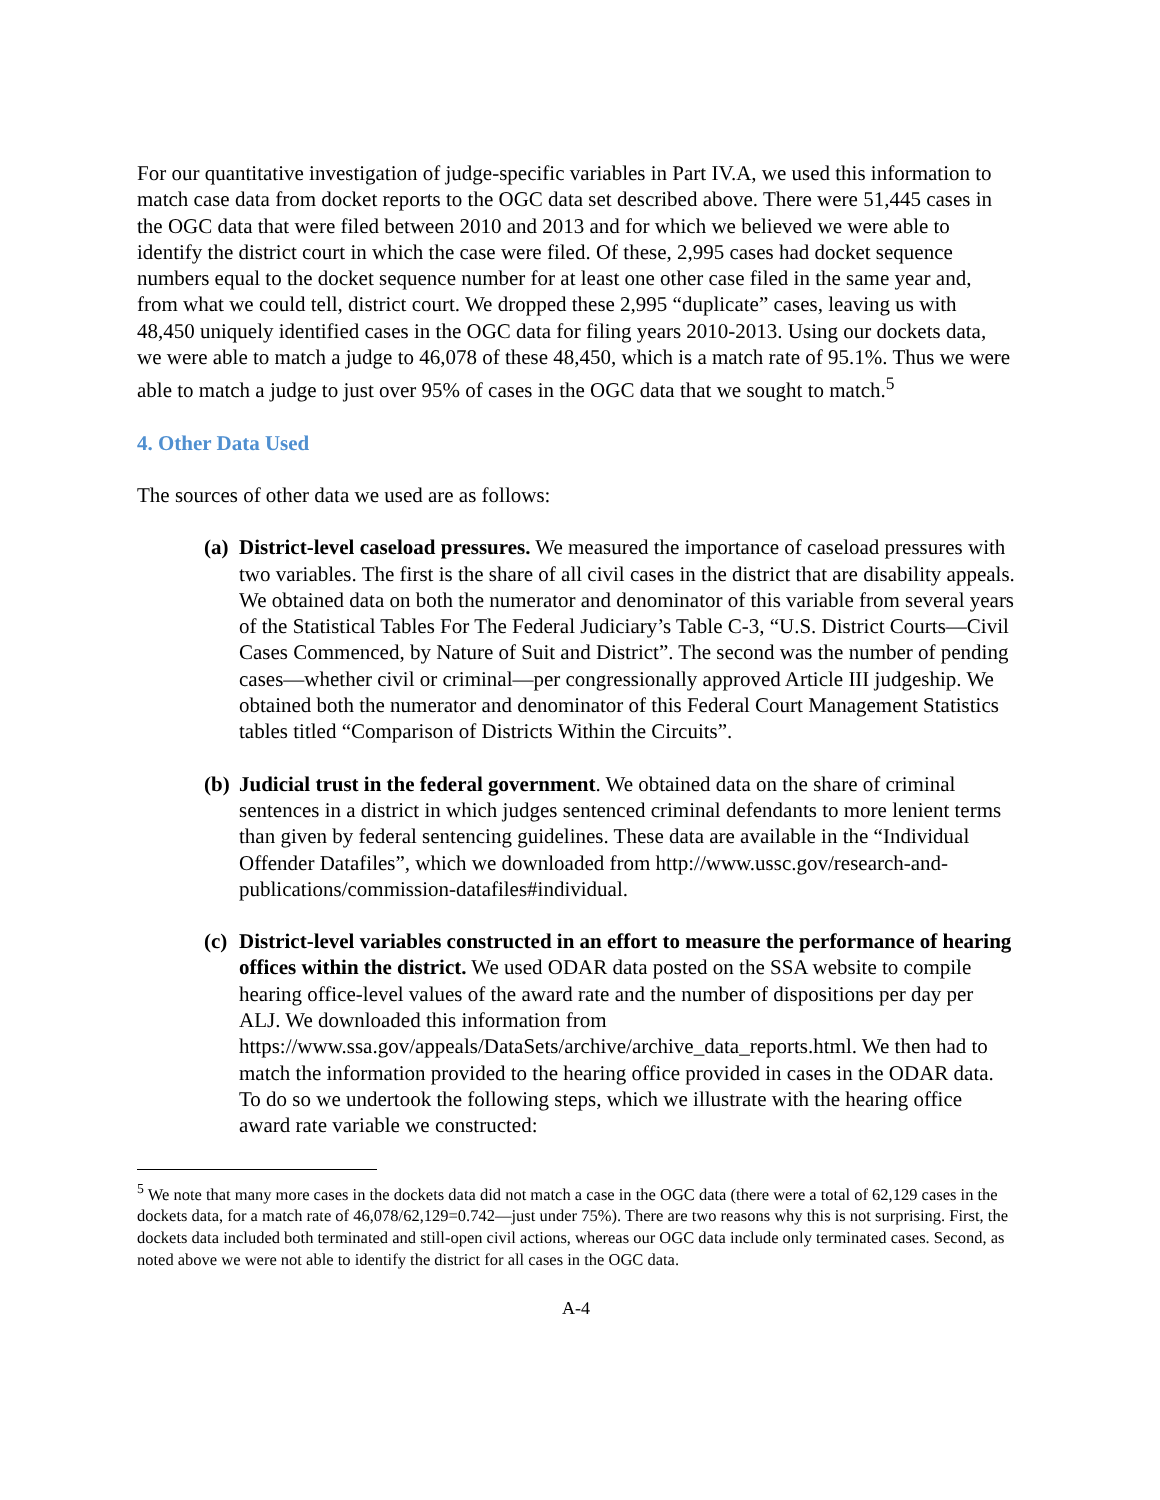For our quantitative investigation of judge-specific variables in Part IV.A, we used this information to match case data from docket reports to the OGC data set described above. There were 51,445 cases in the OGC data that were filed between 2010 and 2013 and for which we believed we were able to identify the district court in which the case were filed. Of these, 2,995 cases had docket sequence numbers equal to the docket sequence number for at least one other case filed in the same year and, from what we could tell, district court. We dropped these 2,995 “duplicate” cases, leaving us with 48,450 uniquely identified cases in the OGC data for filing years 2010-2013. Using our dockets data, we were able to match a judge to 46,078 of these 48,450, which is a match rate of 95.1%. Thus we were able to match a judge to just over 95% of cases in the OGC data that we sought to match.<sup>5</sup>
4. Other Data Used
The sources of other data we used are as follows:
(a)
District-level caseload pressures. We measured the importance of caseload pressures with two variables. The first is the share of all civil cases in the district that are disability appeals. We obtained data on both the numerator and denominator of this variable from several years of the Statistical Tables For The Federal Judiciary’s Table C-3, “U.S. District Courts—Civil Cases Commenced, by Nature of Suit and District”. The second was the number of pending cases—whether civil or criminal—per congressionally approved Article III judgeship. We obtained both the numerator and denominator of this Federal Court Management Statistics tables titled “Comparison of Districts Within the Circuits”.
(b)
Judicial trust in the federal government. We obtained data on the share of criminal sentences in a district in which judges sentenced criminal defendants to more lenient terms than given by federal sentencing guidelines. These data are available in the “Individual Offender Datafiles”, which we downloaded from http://www.ussc.gov/research-and-publications/commission-datafiles#individual.
(c)
District-level variables constructed in an effort to measure the performance of hearing offices within the district. We used ODAR data posted on the SSA website to compile hearing office-level values of the award rate and the number of dispositions per day per ALJ. We downloaded this information from https://www.ssa.gov/appeals/DataSets/archive/archive_data_reports.html. We then had to match the information provided to the hearing office provided in cases in the ODAR data. To do so we undertook the following steps, which we illustrate with the hearing office award rate variable we constructed:
<sup>5</sup> We note that many more cases in the dockets data did not match a case in the OGC data (there were a total of 62,129 cases in the dockets data, for a match rate of 46,078/62,129=0.742—just under 75%). There are two reasons why this is not surprising. First, the dockets data included both terminated and still-open civil actions, whereas our OGC data include only terminated cases. Second, as noted above we were not able to identify the district for all cases in the OGC data.
A-4